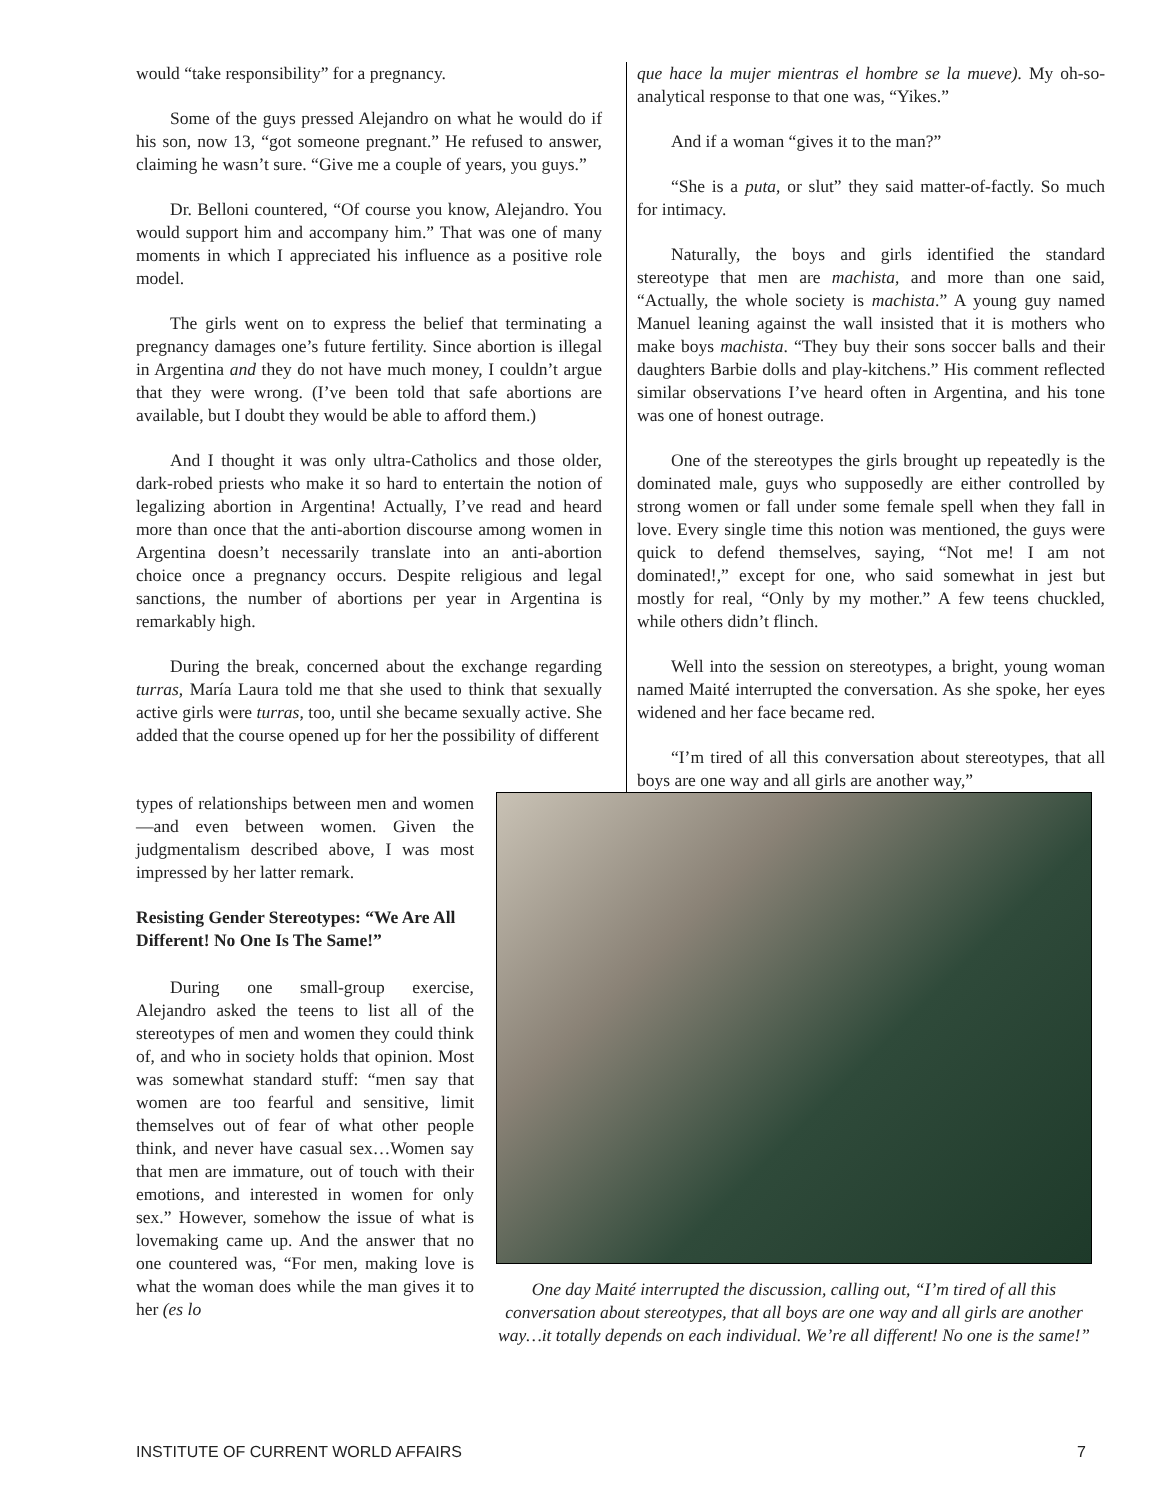would “take responsibility” for a pregnancy.
Some of the guys pressed Alejandro on what he would do if his son, now 13, “got someone pregnant.” He refused to answer, claiming he wasn’t sure. “Give me a couple of years, you guys.”
Dr. Belloni countered, “Of course you know, Alejandro. You would support him and accompany him.” That was one of many moments in which I appreciated his influence as a positive role model.
The girls went on to express the belief that terminating a pregnancy damages one’s future fertility. Since abortion is illegal in Argentina and they do not have much money, I couldn’t argue that they were wrong. (I’ve been told that safe abortions are available, but I doubt they would be able to afford them.)
And I thought it was only ultra-Catholics and those older, dark-robed priests who make it so hard to entertain the notion of legalizing abortion in Argentina! Actually, I’ve read and heard more than once that the anti-abortion discourse among women in Argentina doesn’t necessarily translate into an anti-abortion choice once a pregnancy occurs. Despite religious and legal sanctions, the number of abortions per year in Argentina is remarkably high.
During the break, concerned about the exchange regarding turras, María Laura told me that she used to think that sexually active girls were turras, too, until she became sexually active. She added that the course opened up for her the possibility of different
que hace la mujer mientras el hombre se la mueve). My oh-so-analytical response to that one was, “Yikes.”
And if a woman “gives it to the man?”
“She is a puta, or slut” they said matter-of-factly. So much for intimacy.
Naturally, the boys and girls identified the standard stereotype that men are machista, and more than one said, “Actually, the whole society is machista.” A young guy named Manuel leaning against the wall insisted that it is mothers who make boys machista. “They buy their sons soccer balls and their daughters Barbie dolls and play-kitchens.” His comment reflected similar observations I’ve heard often in Argentina, and his tone was one of honest outrage.
One of the stereotypes the girls brought up repeatedly is the dominated male, guys who supposedly are either controlled by strong women or fall under some female spell when they fall in love. Every single time this notion was mentioned, the guys were quick to defend themselves, saying, “Not me! I am not dominated!,” except for one, who said somewhat in jest but mostly for real, “Only by my mother.” A few teens chuckled, while others didn’t flinch.
Well into the session on stereotypes, a bright, young woman named Maité interrupted the conversation. As she spoke, her eyes widened and her face became red.
“I’m tired of all this conversation about stereotypes, that all boys are one way and all girls are another way,”
types of relationships between men and women—and even between women. Given the judgmentalism described above, I was most impressed by her latter remark.
Resisting Gender Stereotypes: “We Are All Different! No One Is The Same!”
During one small-group exercise, Alejandro asked the teens to list all of the stereotypes of men and women they could think of, and who in society holds that opinion. Most was somewhat standard stuff: “men say that women are too fearful and sensitive, limit themselves out of fear of what other people think, and never have casual sex…Women say that men are immature, out of touch with their emotions, and interested in women for only sex.” However, somehow the issue of what is lovemaking came up. And the answer that no one countered was, “For men, making love is what the woman does while the man gives it to her (es lo
One day Maité interrupted the discussion, calling out, “I’m tired of all this conversation about stereotypes, that all boys are one way and all girls are another way…it totally depends on each individual. We’re all different! No one is the same!”
INSTITUTE OF CURRENT WORLD AFFAIRS 7